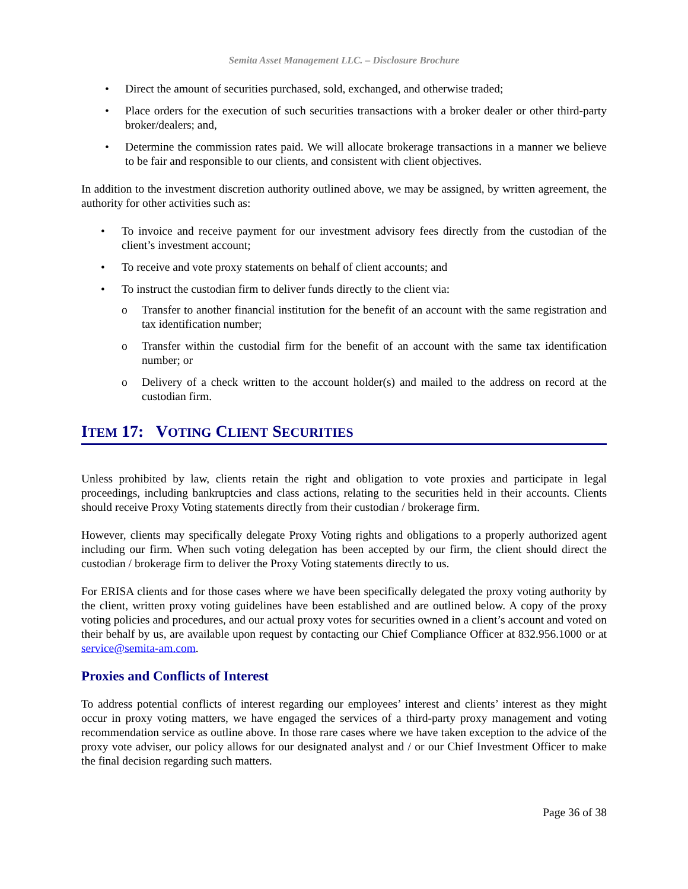Semita Asset Management LLC. – Disclosure Brochure
• Direct the amount of securities purchased, sold, exchanged, and otherwise traded;
• Place orders for the execution of such securities transactions with a broker dealer or other third-party broker/dealers; and,
• Determine the commission rates paid. We will allocate brokerage transactions in a manner we believe to be fair and responsible to our clients, and consistent with client objectives.
In addition to the investment discretion authority outlined above, we may be assigned, by written agreement, the authority for other activities such as:
• To invoice and receive payment for our investment advisory fees directly from the custodian of the client’s investment account;
• To receive and vote proxy statements on behalf of client accounts; and
• To instruct the custodian firm to deliver funds directly to the client via:
o Transfer to another financial institution for the benefit of an account with the same registration and tax identification number;
o Transfer within the custodial firm for the benefit of an account with the same tax identification number; or
o Delivery of a check written to the account holder(s) and mailed to the address on record at the custodian firm.
ITEM 17: VOTING CLIENT SECURITIES
Unless prohibited by law, clients retain the right and obligation to vote proxies and participate in legal proceedings, including bankruptcies and class actions, relating to the securities held in their accounts. Clients should receive Proxy Voting statements directly from their custodian / brokerage firm.
However, clients may specifically delegate Proxy Voting rights and obligations to a properly authorized agent including our firm. When such voting delegation has been accepted by our firm, the client should direct the custodian / brokerage firm to deliver the Proxy Voting statements directly to us.
For ERISA clients and for those cases where we have been specifically delegated the proxy voting authority by the client, written proxy voting guidelines have been established and are outlined below. A copy of the proxy voting policies and procedures, and our actual proxy votes for securities owned in a client’s account and voted on their behalf by us, are available upon request by contacting our Chief Compliance Officer at 832.956.1000 or at service@semita-am.com.
Proxies and Conflicts of Interest
To address potential conflicts of interest regarding our employees’ interest and clients’ interest as they might occur in proxy voting matters, we have engaged the services of a third-party proxy management and voting recommendation service as outline above. In those rare cases where we have taken exception to the advice of the proxy vote adviser, our policy allows for our designated analyst and / or our Chief Investment Officer to make the final decision regarding such matters.
Page 36 of 38